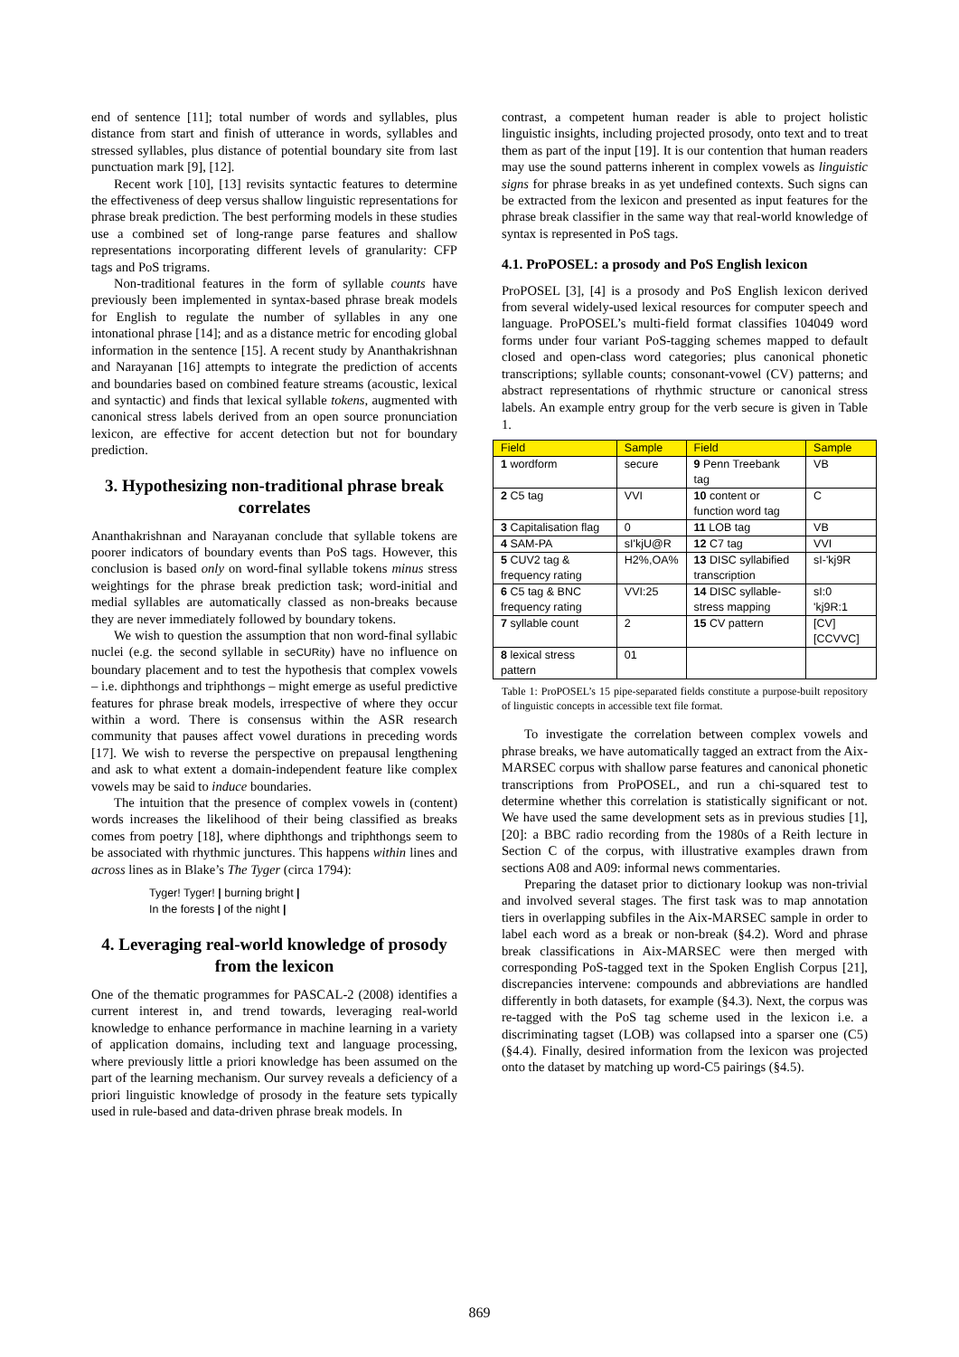end of sentence [11]; total number of words and syllables, plus distance from start and finish of utterance in words, syllables and stressed syllables, plus distance of potential boundary site from last punctuation mark [9], [12].
Recent work [10], [13] revisits syntactic features to determine the effectiveness of deep versus shallow linguistic representations for phrase break prediction. The best performing models in these studies use a combined set of long-range parse features and shallow representations incorporating different levels of granularity: CFP tags and PoS trigrams.
Non-traditional features in the form of syllable counts have previously been implemented in syntax-based phrase break models for English to regulate the number of syllables in any one intonational phrase [14]; and as a distance metric for encoding global information in the sentence [15]. A recent study by Ananthakrishnan and Narayanan [16] attempts to integrate the prediction of accents and boundaries based on combined feature streams (acoustic, lexical and syntactic) and finds that lexical syllable tokens, augmented with canonical stress labels derived from an open source pronunciation lexicon, are effective for accent detection but not for boundary prediction.
3. Hypothesizing non-traditional phrase break correlates
Ananthakrishnan and Narayanan conclude that syllable tokens are poorer indicators of boundary events than PoS tags. However, this conclusion is based only on word-final syllable tokens minus stress weightings for the phrase break prediction task; word-initial and medial syllables are automatically classed as non-breaks because they are never immediately followed by boundary tokens.
We wish to question the assumption that non word-final syllabic nuclei (e.g. the second syllable in seCURity) have no influence on boundary placement and to test the hypothesis that complex vowels – i.e. diphthongs and triphthongs – might emerge as useful predictive features for phrase break models, irrespective of where they occur within a word. There is consensus within the ASR research community that pauses affect vowel durations in preceding words [17]. We wish to reverse the perspective on prepausal lengthening and ask to what extent a domain-independent feature like complex vowels may be said to induce boundaries.
The intuition that the presence of complex vowels in (content) words increases the likelihood of their being classified as breaks comes from poetry [18], where diphthongs and triphthongs seem to be associated with rhythmic junctures. This happens within lines and across lines as in Blake’s The Tyger (circa 1794):
Tyger! Tyger! | burning bright |
In the forests | of the night |
4. Leveraging real-world knowledge of prosody from the lexicon
One of the thematic programmes for PASCAL-2 (2008) identifies a current interest in, and trend towards, leveraging real-world knowledge to enhance performance in machine learning in a variety of application domains, including text and language processing, where previously little a priori knowledge has been assumed on the part of the learning mechanism. Our survey reveals a deficiency of a priori linguistic knowledge of prosody in the feature sets typically used in rule-based and data-driven phrase break models. In
contrast, a competent human reader is able to project holistic linguistic insights, including projected prosody, onto text and to treat them as part of the input [19]. It is our contention that human readers may use the sound patterns inherent in complex vowels as linguistic signs for phrase breaks in as yet undefined contexts. Such signs can be extracted from the lexicon and presented as input features for the phrase break classifier in the same way that real-world knowledge of syntax is represented in PoS tags.
4.1. ProPOSEL: a prosody and PoS English lexicon
ProPOSEL [3], [4] is a prosody and PoS English lexicon derived from several widely-used lexical resources for computer speech and language. ProPOSEL’s multi-field format classifies 104049 word forms under four variant PoS-tagging schemes mapped to default closed and open-class word categories; plus canonical phonetic transcriptions; syllable counts; consonant-vowel (CV) patterns; and abstract representations of rhythmic structure or canonical stress labels. An example entry group for the verb secure is given in Table 1.
| Field | Sample | Field | Sample |
| --- | --- | --- | --- |
| 1 wordform | secure | 9 Penn Treebank tag | VB |
| 2 C5 tag | VVI | 10 content or function word tag | C |
| 3 Capitalisation flag | 0 | 11 LOB tag | VB |
| 4 SAM-PA | sI'kjU@R | 12 C7 tag | VVI |
| 5 CUV2 tag & frequency rating | H2%,OA% | 13 DISC syllabified transcription | sI-'kj9R |
| 6 C5 tag & BNC frequency rating | VVI:25 | 14 DISC syllable-stress mapping | sI:0 'kj9R:1 |
| 7 syllable count | 2 | 15 CV pattern | [CV][CCVVC] |
| 8 lexical stress pattern | 01 | | |
Table 1: ProPOSEL’s 15 pipe-separated fields constitute a purpose-built repository of linguistic concepts in accessible text file format.
To investigate the correlation between complex vowels and phrase breaks, we have automatically tagged an extract from the Aix-MARSEC corpus with shallow parse features and canonical phonetic transcriptions from ProPOSEL, and run a chi-squared test to determine whether this correlation is statistically significant or not. We have used the same development sets as in previous studies [1], [20]: a BBC radio recording from the 1980s of a Reith lecture in Section C of the corpus, with illustrative examples drawn from sections A08 and A09: informal news commentaries.
Preparing the dataset prior to dictionary lookup was non-trivial and involved several stages. The first task was to map annotation tiers in overlapping subfiles in the Aix-MARSEC sample in order to label each word as a break or non-break (§4.2). Word and phrase break classifications in Aix-MARSEC were then merged with corresponding PoS-tagged text in the Spoken English Corpus [21], discrepancies intervene: compounds and abbreviations are handled differently in both datasets, for example (§4.3). Next, the corpus was re-tagged with the PoS tag scheme used in the lexicon i.e. a discriminating tagset (LOB) was collapsed into a sparser one (C5) (§4.4). Finally, desired information from the lexicon was projected onto the dataset by matching up word-C5 pairings (§4.5).
869